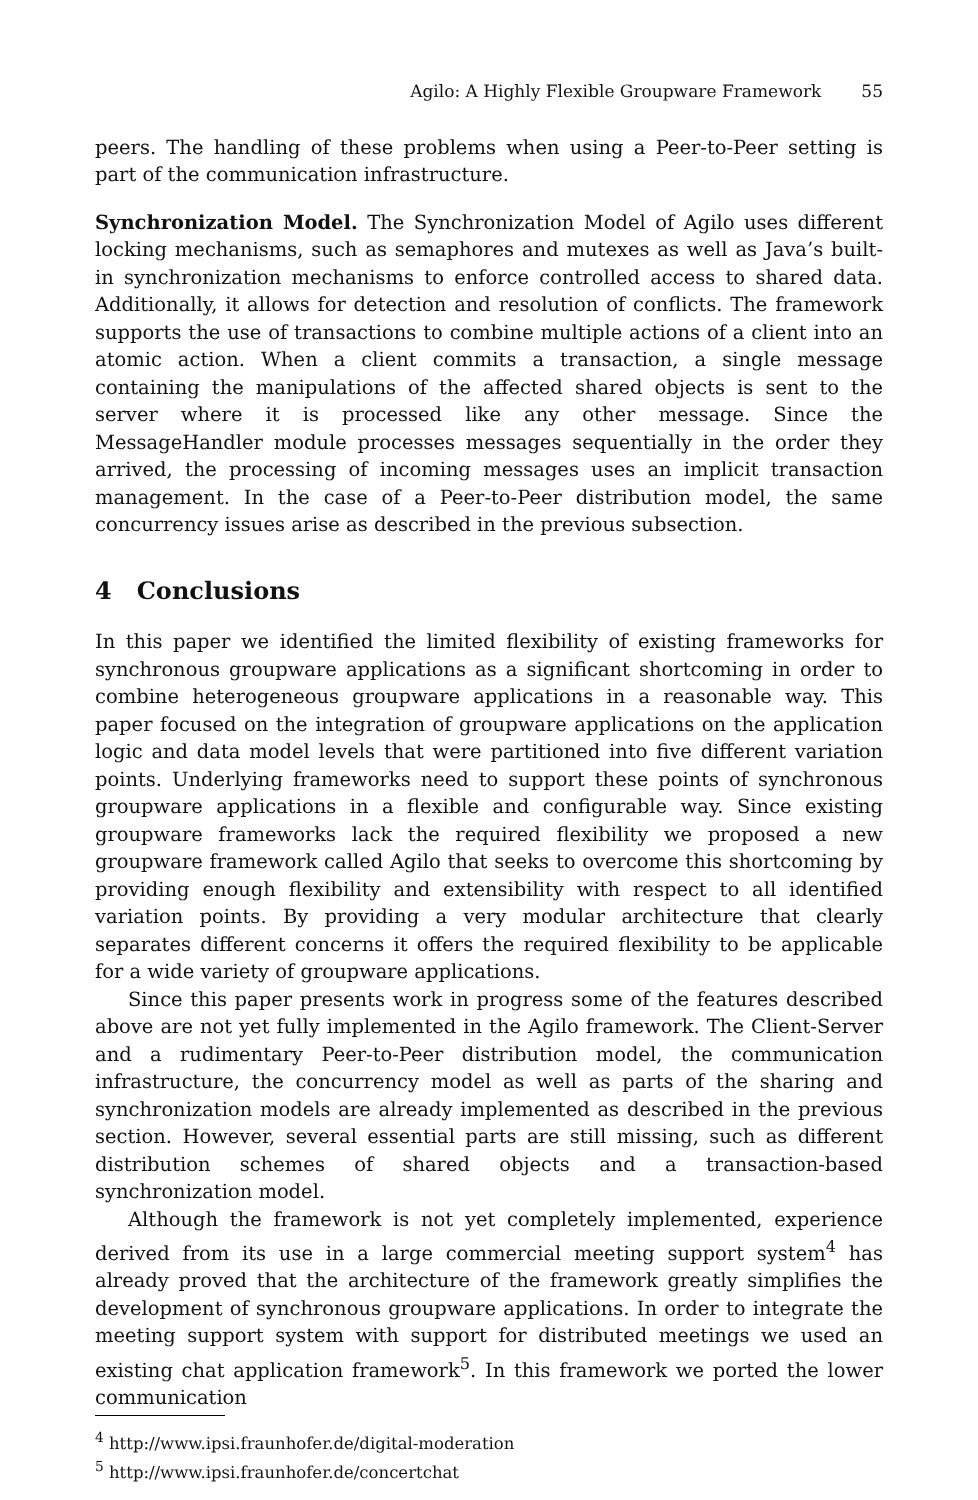Agilo: A Highly Flexible Groupware Framework 55
peers. The handling of these problems when using a Peer-to-Peer setting is part of the communication infrastructure.
Synchronization Model. The Synchronization Model of Agilo uses different locking mechanisms, such as semaphores and mutexes as well as Java’s built-in synchronization mechanisms to enforce controlled access to shared data. Additionally, it allows for detection and resolution of conflicts. The framework supports the use of transactions to combine multiple actions of a client into an atomic action. When a client commits a transaction, a single message containing the manipulations of the affected shared objects is sent to the server where it is processed like any other message. Since the MessageHandler module processes messages sequentially in the order they arrived, the processing of incoming messages uses an implicit transaction management. In the case of a Peer-to-Peer distribution model, the same concurrency issues arise as described in the previous subsection.
4 Conclusions
In this paper we identified the limited flexibility of existing frameworks for synchronous groupware applications as a significant shortcoming in order to combine heterogeneous groupware applications in a reasonable way. This paper focused on the integration of groupware applications on the application logic and data model levels that were partitioned into five different variation points. Underlying frameworks need to support these points of synchronous groupware applications in a flexible and configurable way. Since existing groupware frameworks lack the required flexibility we proposed a new groupware framework called Agilo that seeks to overcome this shortcoming by providing enough flexibility and extensibility with respect to all identified variation points. By providing a very modular architecture that clearly separates different concerns it offers the required flexibility to be applicable for a wide variety of groupware applications.
Since this paper presents work in progress some of the features described above are not yet fully implemented in the Agilo framework. The Client-Server and a rudimentary Peer-to-Peer distribution model, the communication infrastructure, the concurrency model as well as parts of the sharing and synchronization models are already implemented as described in the previous section. However, several essential parts are still missing, such as different distribution schemes of shared objects and a transaction-based synchronization model.
Although the framework is not yet completely implemented, experience derived from its use in a large commercial meeting support system<sup>4</sup> has already proved that the architecture of the framework greatly simplifies the development of synchronous groupware applications. In order to integrate the meeting support system with support for distributed meetings we used an existing chat application framework<sup>5</sup>. In this framework we ported the lower communication
<sup>4</sup> http://www.ipsi.fraunhofer.de/digital-moderation
<sup>5</sup> http://www.ipsi.fraunhofer.de/concertchat